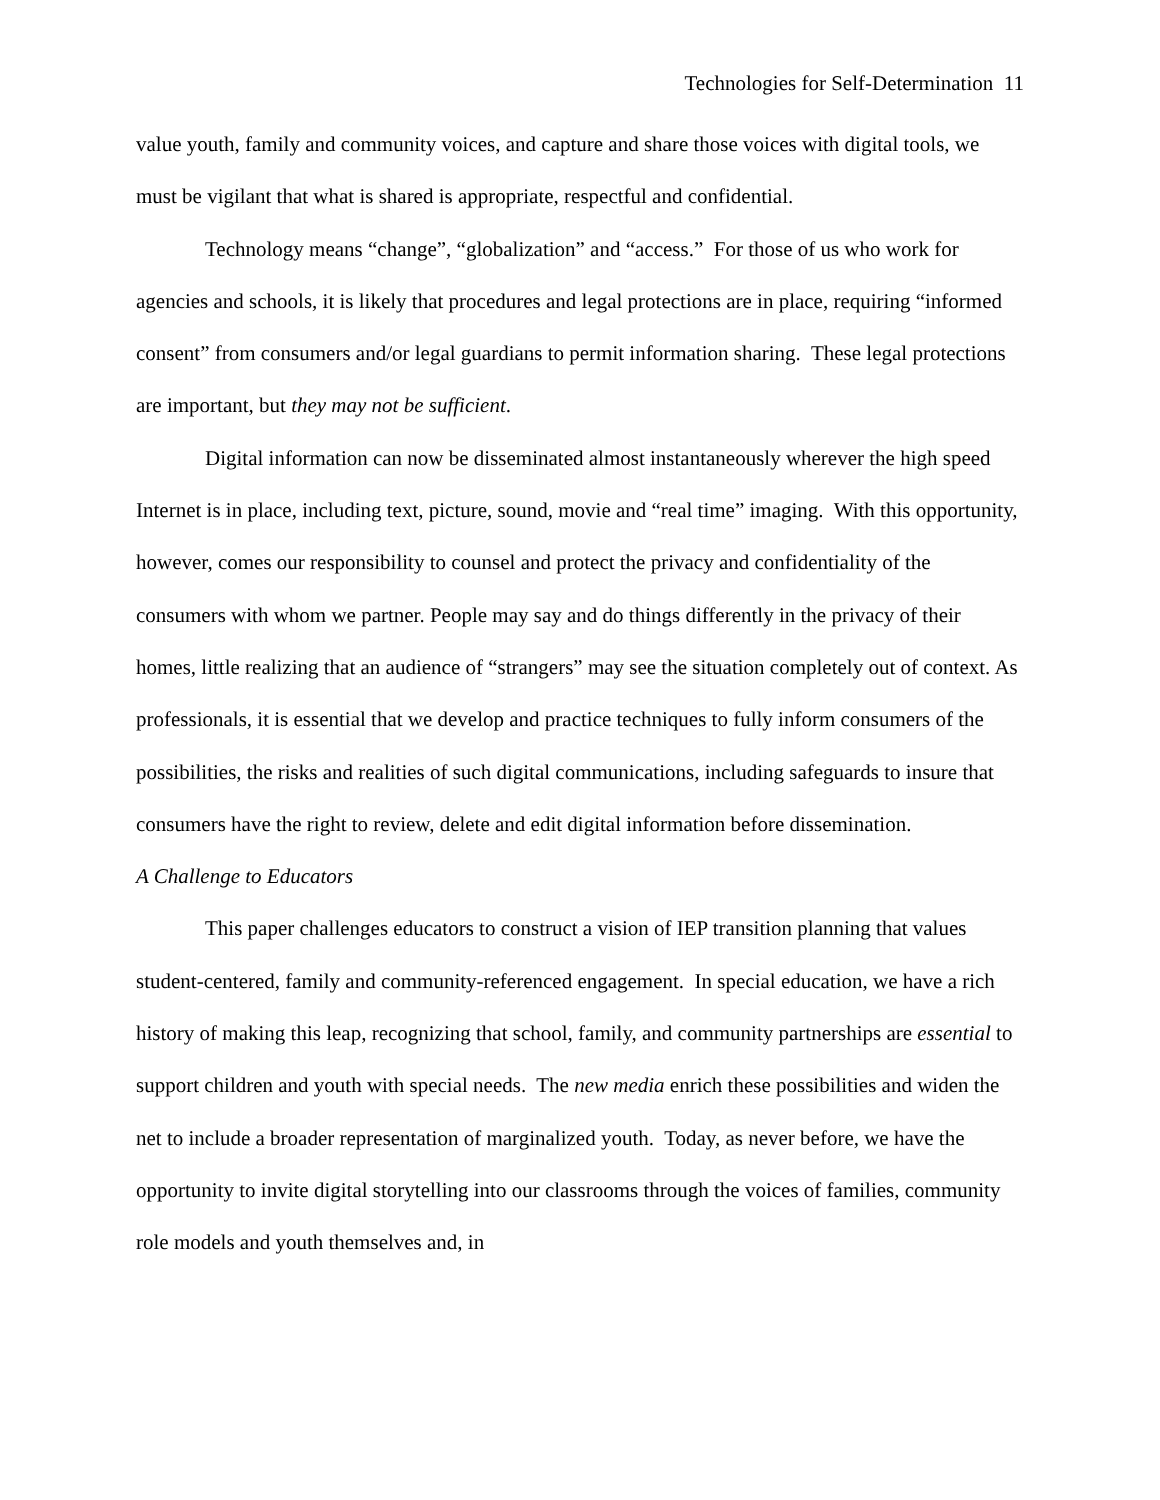Technologies for Self-Determination 11
value youth, family and community voices, and capture and share those voices with digital tools, we must be vigilant that what is shared is appropriate, respectful and confidential.
Technology means “change”, “globalization” and “access.” For those of us who work for agencies and schools, it is likely that procedures and legal protections are in place, requiring “informed consent” from consumers and/or legal guardians to permit information sharing. These legal protections are important, but they may not be sufficient.
Digital information can now be disseminated almost instantaneously wherever the high speed Internet is in place, including text, picture, sound, movie and “real time” imaging. With this opportunity, however, comes our responsibility to counsel and protect the privacy and confidentiality of the consumers with whom we partner. People may say and do things differently in the privacy of their homes, little realizing that an audience of “strangers” may see the situation completely out of context. As professionals, it is essential that we develop and practice techniques to fully inform consumers of the possibilities, the risks and realities of such digital communications, including safeguards to insure that consumers have the right to review, delete and edit digital information before dissemination.
A Challenge to Educators
This paper challenges educators to construct a vision of IEP transition planning that values student-centered, family and community-referenced engagement. In special education, we have a rich history of making this leap, recognizing that school, family, and community partnerships are essential to support children and youth with special needs. The new media enrich these possibilities and widen the net to include a broader representation of marginalized youth. Today, as never before, we have the opportunity to invite digital storytelling into our classrooms through the voices of families, community role models and youth themselves and, in